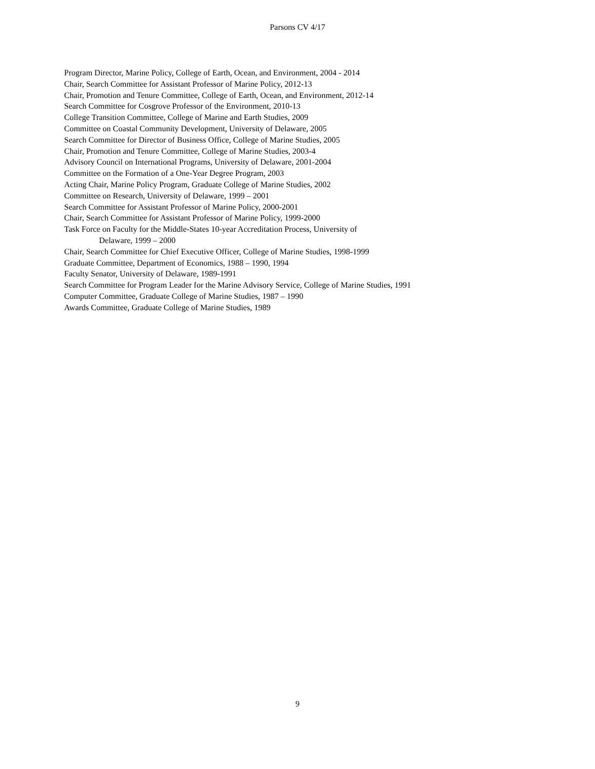Parsons CV 4/17
Program Director, Marine Policy, College of Earth, Ocean, and Environment, 2004 - 2014
Chair, Search Committee for Assistant Professor of Marine Policy, 2012-13
Chair, Promotion and Tenure Committee, College of Earth, Ocean, and Environment, 2012-14
Search Committee for Cosgrove Professor of the Environment, 2010-13
College Transition Committee, College of Marine and Earth Studies, 2009
Committee on Coastal Community Development, University of Delaware, 2005
Search Committee for Director of Business Office, College of Marine Studies, 2005
Chair, Promotion and Tenure Committee, College of Marine Studies, 2003-4
Advisory Council on International Programs, University of Delaware, 2001-2004
Committee on the Formation of a One-Year Degree Program, 2003
Acting Chair, Marine Policy Program, Graduate College of Marine Studies, 2002
Committee on Research, University of Delaware, 1999 – 2001
Search Committee for Assistant Professor of Marine Policy, 2000-2001
Chair, Search Committee for Assistant Professor of Marine Policy, 1999-2000
Task Force on Faculty for the Middle-States 10-year Accreditation Process, University of
Delaware, 1999 – 2000
Chair, Search Committee for Chief Executive Officer, College of Marine Studies, 1998-1999
Graduate Committee, Department of Economics, 1988 – 1990, 1994
Faculty Senator, University of Delaware, 1989-1991
Search Committee for Program Leader for the Marine Advisory Service, College of Marine Studies, 1991
Computer Committee, Graduate College of Marine Studies, 1987 – 1990
Awards Committee, Graduate College of Marine Studies, 1989
9